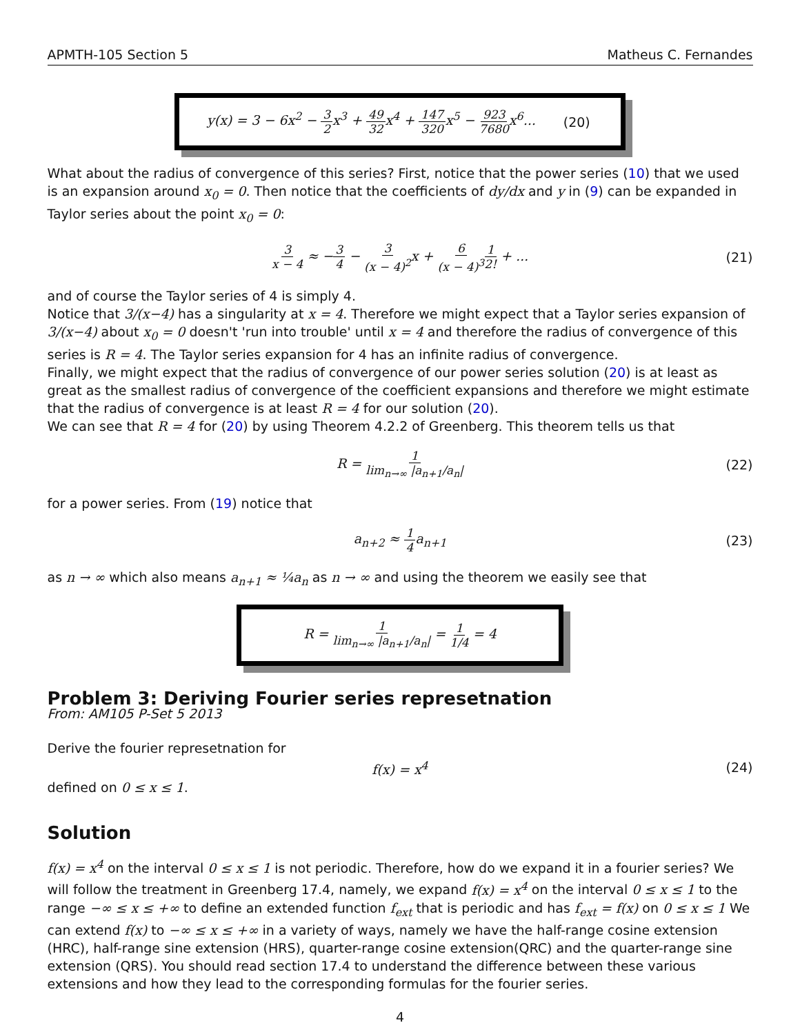APMTH-105 Section 5 Matheus C. Fernandes
y(x) = 3 − 6x<sup>2</sup> − 3 2x<sup>3</sup> + 49 32x<sup>4</sup> + 147 320x<sup>5</sup> − 923 7680x<sup>6</sup>... (20)
What about the radius of convergence of this series? First, notice that the power series (10) that we used is an expansion around x<sub>0</sub> = 0. Then notice that the coefficients of dy/dx and y in (9) can be expanded in Taylor series about the point x<sub>0</sub> = 0:
3 x − 4 ≈ −3 4 − 3 (x − 4)<sup>2</sup>x + 6 (x − 4)<sup>3</sup>1 2! + ... (21)
and of course the Taylor series of 4 is simply 4.
Notice that 3/(x−4) has a singularity at x = 4. Therefore we might expect that a Taylor series expansion of 3/(x−4) about x<sub>0</sub> = 0 doesn't 'run into trouble' until x = 4 and therefore the radius of convergence of this series is R = 4. The Taylor series expansion for 4 has an infinite radius of convergence.
Finally, we might expect that the radius of convergence of our power series solution (20) is at least as great as the smallest radius of convergence of the coefficient expansions and therefore we might estimate that the radius of convergence is at least R = 4 for our solution (20).
We can see that R = 4 for (20) by using Theorem 4.2.2 of Greenberg. This theorem tells us that
R = 1 lim<sub>n→∞</sub> |a<sub>n+1</sub>/a<sub>n</sub>| (22)
for a power series. From (19) notice that
a<sub>n+2</sub> ≈ 1 4a<sub>n+1</sub> (23)
as n → ∞ which also means a<sub>n+1</sub> ≈ ¼a<sub>n</sub> as n → ∞ and using the theorem we easily see that
R = 1 lim<sub>n→∞</sub> |a<sub>n+1</sub>/a<sub>n</sub>| = 1 1/4 = 4
Problem 3: Deriving Fourier series represetnation
From: AM105 P-Set 5 2013
Derive the fourier represetnation for
f(x) = x<sup>4</sup> (24)
defined on 0 ≤ x ≤ 1.
Solution
f(x) = x<sup>4</sup> on the interval 0 ≤ x ≤ 1 is not periodic. Therefore, how do we expand it in a fourier series? We will follow the treatment in Greenberg 17.4, namely, we expand f(x) = x<sup>4</sup> on the interval 0 ≤ x ≤ 1 to the range −∞ ≤ x ≤ +∞ to define an extended function f<sub>ext</sub> that is periodic and has f<sub>ext</sub> = f(x) on 0 ≤ x ≤ 1 We can extend f(x) to −∞ ≤ x ≤ +∞ in a variety of ways, namely we have the half-range cosine extension (HRC), half-range sine extension (HRS), quarter-range cosine extension(QRC) and the quarter-range sine extension (QRS). You should read section 17.4 to understand the difference between these various extensions and how they lead to the corresponding formulas for the fourier series.
4